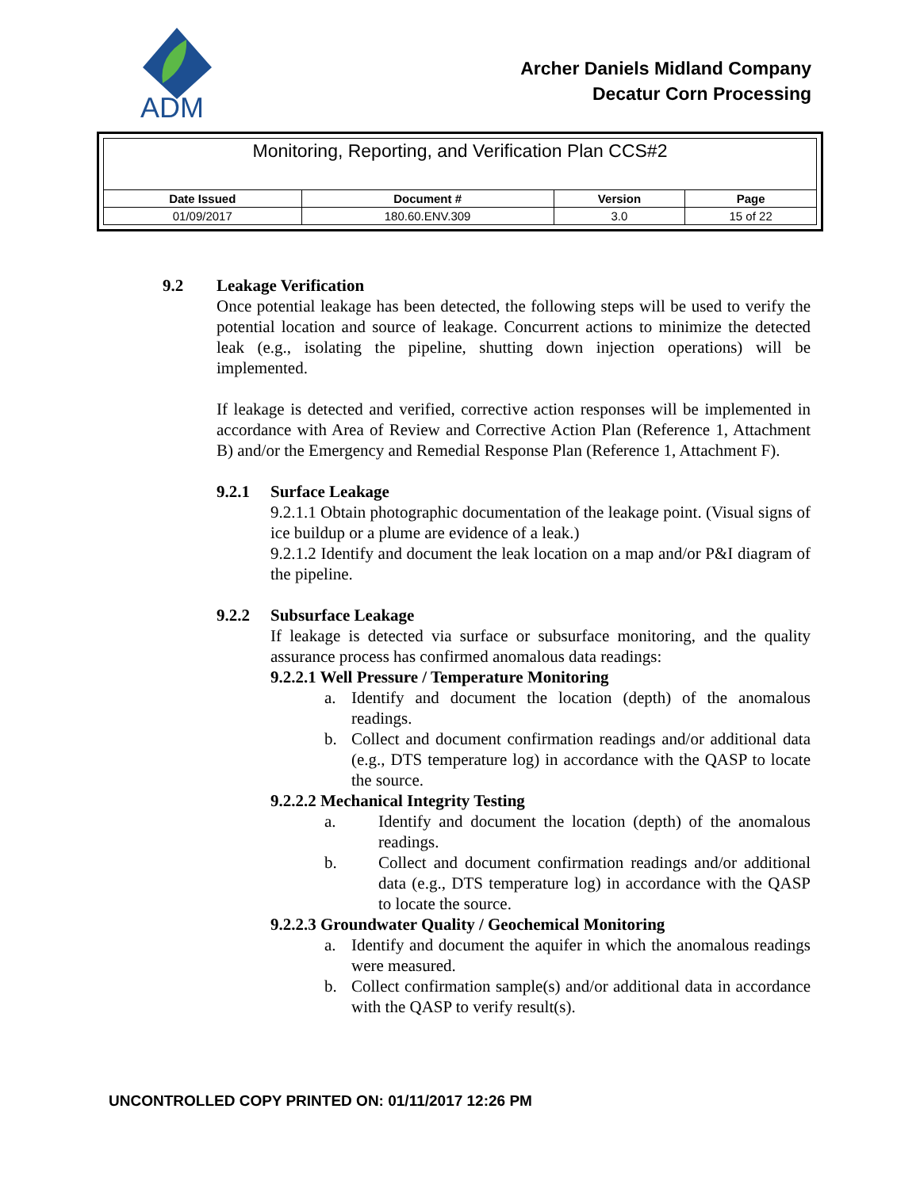ADM
Archer Daniels Midland Company
Decatur Corn Processing
| Monitoring, Reporting, and Verification Plan CCS#2 | | | |
| --- | --- | --- | --- |
| Date Issued | Document # | Version | Page |
| 01/09/2017 | 180.60.ENV.309 | 3.0 | 15 of 22 |
9.2 Leakage Verification
Once potential leakage has been detected, the following steps will be used to verify the potential location and source of leakage. Concurrent actions to minimize the detected leak (e.g., isolating the pipeline, shutting down injection operations) will be implemented.
If leakage is detected and verified, corrective action responses will be implemented in accordance with Area of Review and Corrective Action Plan (Reference 1, Attachment B) and/or the Emergency and Remedial Response Plan (Reference 1, Attachment F).
9.2.1 Surface Leakage
9.2.1.1 Obtain photographic documentation of the leakage point. (Visual signs of ice buildup or a plume are evidence of a leak.)
9.2.1.2 Identify and document the leak location on a map and/or P&I diagram of the pipeline.
9.2.2 Subsurface Leakage
If leakage is detected via surface or subsurface monitoring, and the quality assurance process has confirmed anomalous data readings:
9.2.2.1 Well Pressure / Temperature Monitoring
a. Identify and document the location (depth) of the anomalous readings.
b. Collect and document confirmation readings and/or additional data (e.g., DTS temperature log) in accordance with the QASP to locate the source.
9.2.2.2 Mechanical Integrity Testing
a. Identify and document the location (depth) of the anomalous readings.
b. Collect and document confirmation readings and/or additional data (e.g., DTS temperature log) in accordance with the QASP to locate the source.
9.2.2.3 Groundwater Quality / Geochemical Monitoring
a. Identify and document the aquifer in which the anomalous readings were measured.
b. Collect confirmation sample(s) and/or additional data in accordance with the QASP to verify result(s).
UNCONTROLLED COPY PRINTED ON: 01/11/2017 12:26 PM